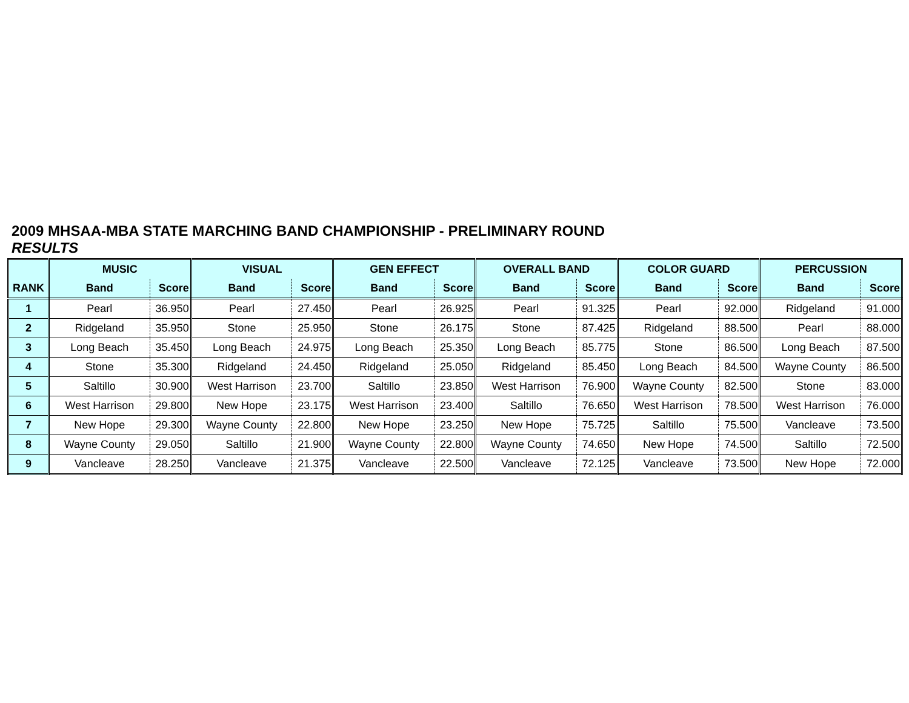2009 MHSAA-MBA STATE MARCHING BAND CHAMPIONSHIP - PRELIMINARY ROUND
RESULTS
| | MUSIC | | VISUAL | | GEN EFFECT | | OVERALL BAND | | COLOR GUARD | | PERCUSSION | |
| --- | --- | --- | --- | --- | --- | --- | --- | --- | --- | --- | --- | --- |
| RANK | Band | Score | Band | Score | Band | Score | Band | Score | Band | Score | Band | Score |
| 1 | Pearl | 36.950 | Pearl | 27.450 | Pearl | 26.925 | Pearl | 91.325 | Pearl | 92.000 | Ridgeland | 91.000 |
| 2 | Ridgeland | 35.950 | Stone | 25.950 | Stone | 26.175 | Stone | 87.425 | Ridgeland | 88.500 | Pearl | 88.000 |
| 3 | Long Beach | 35.450 | Long Beach | 24.975 | Long Beach | 25.350 | Long Beach | 85.775 | Stone | 86.500 | Long Beach | 87.500 |
| 4 | Stone | 35.300 | Ridgeland | 24.450 | Ridgeland | 25.050 | Ridgeland | 85.450 | Long Beach | 84.500 | Wayne County | 86.500 |
| 5 | Saltillo | 30.900 | West Harrison | 23.700 | Saltillo | 23.850 | West Harrison | 76.900 | Wayne County | 82.500 | Stone | 83.000 |
| 6 | West Harrison | 29.800 | New Hope | 23.175 | West Harrison | 23.400 | Saltillo | 76.650 | West Harrison | 78.500 | West Harrison | 76.000 |
| 7 | New Hope | 29.300 | Wayne County | 22.800 | New Hope | 23.250 | New Hope | 75.725 | Saltillo | 75.500 | Vancleave | 73.500 |
| 8 | Wayne County | 29.050 | Saltillo | 21.900 | Wayne County | 22.800 | Wayne County | 74.650 | New Hope | 74.500 | Saltillo | 72.500 |
| 9 | Vancleave | 28.250 | Vancleave | 21.375 | Vancleave | 22.500 | Vancleave | 72.125 | Vancleave | 73.500 | New Hope | 72.000 |